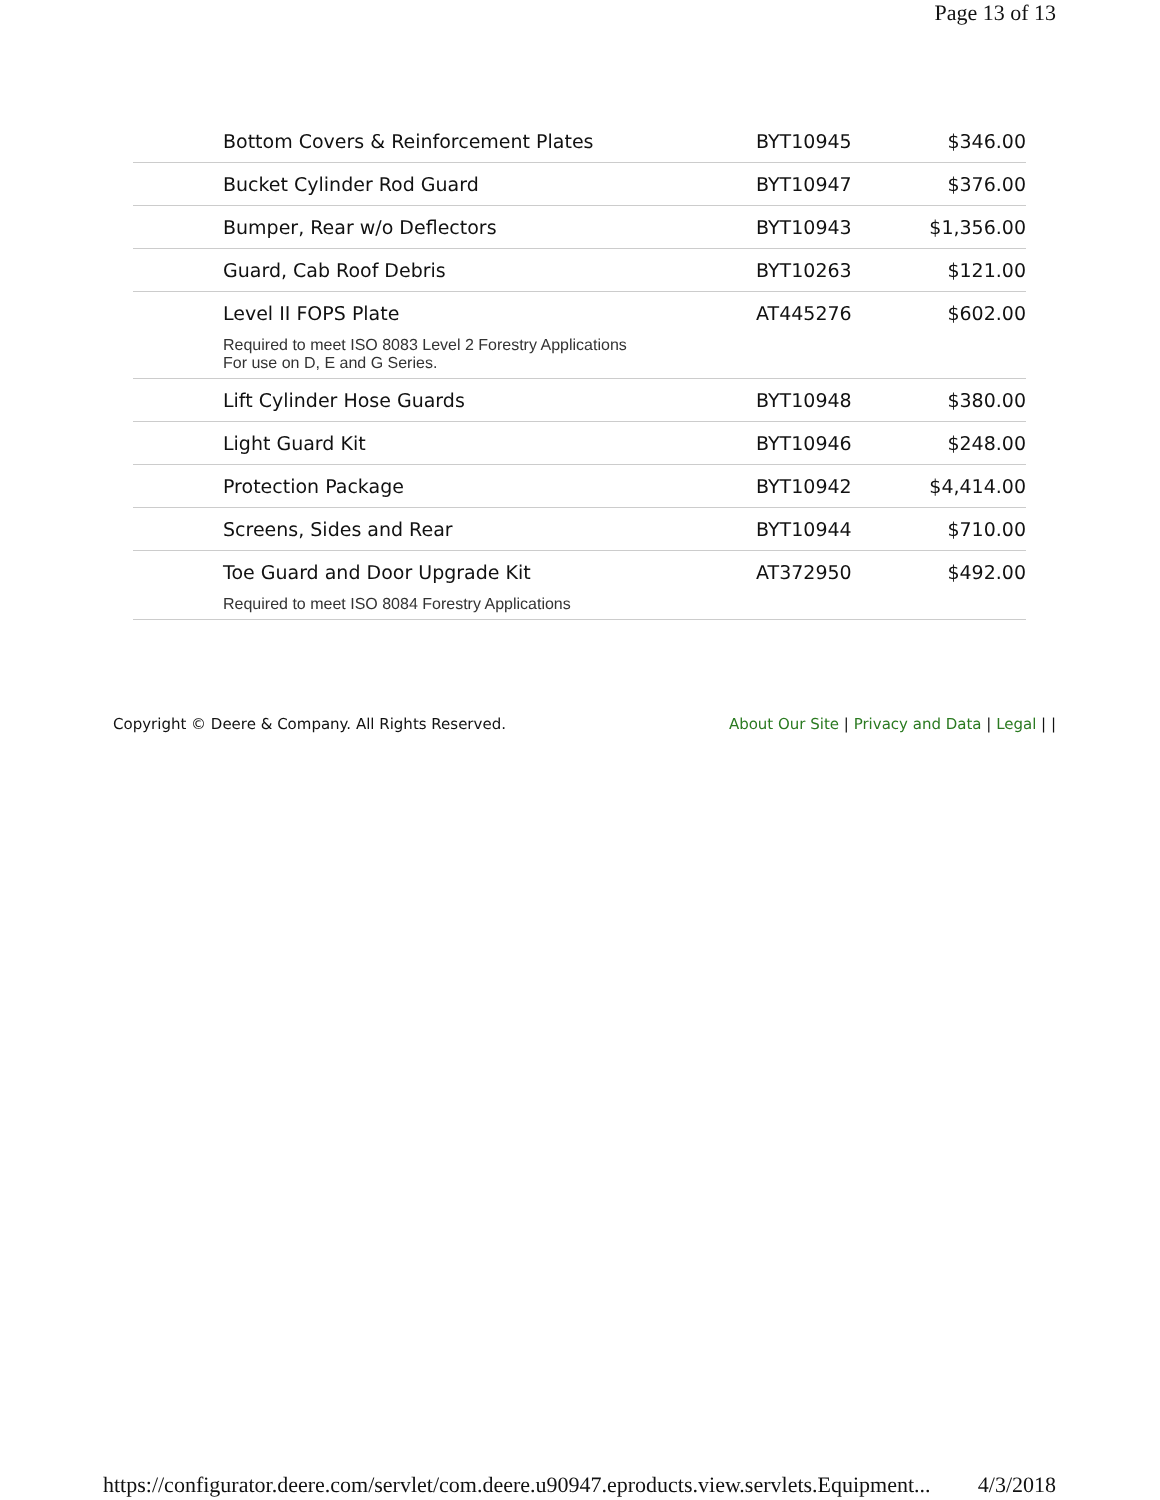Page 13 of 13
| Bottom Covers & Reinforcement Plates | BYT10945 | $346.00 |
| Bucket Cylinder Rod Guard | BYT10947 | $376.00 |
| Bumper, Rear w/o Deflectors | BYT10943 | $1,356.00 |
| Guard, Cab Roof Debris | BYT10263 | $121.00 |
| Level II FOPS Plate | AT445276 | $602.00 |
| Required to meet ISO 8083 Level 2 Forestry Applications For use on D, E and G Series. | | |
| Lift Cylinder Hose Guards | BYT10948 | $380.00 |
| Light Guard Kit | BYT10946 | $248.00 |
| Protection Package | BYT10942 | $4,414.00 |
| Screens, Sides and Rear | BYT10944 | $710.00 |
| Toe Guard and Door Upgrade Kit | AT372950 | $492.00 |
| Required to meet ISO 8084 Forestry Applications | | |
Copyright © Deere & Company. All Rights Reserved. About Our Site | Privacy and Data | Legal | |
https://configurator.deere.com/servlet/com.deere.u90947.eproducts.view.servlets.Equipment... 4/3/2018